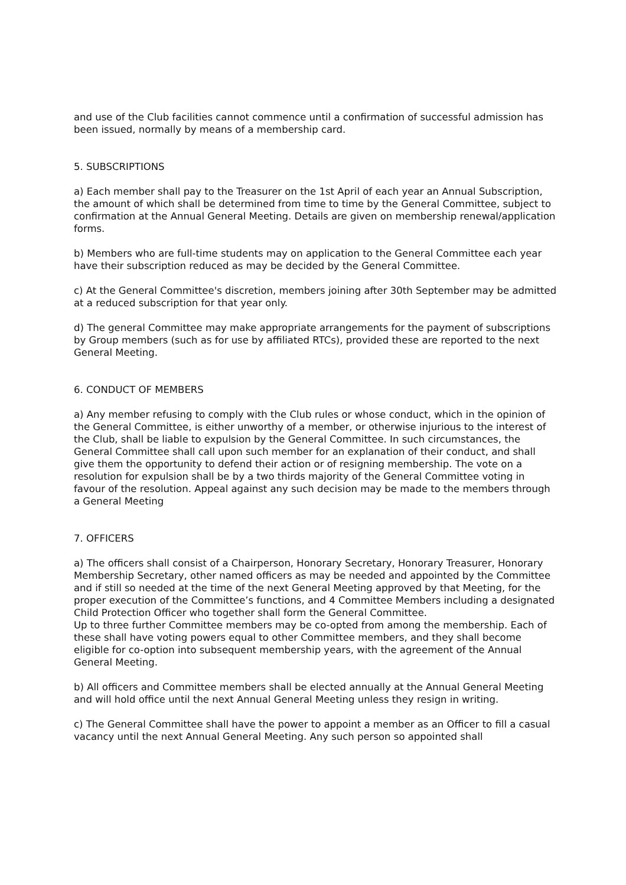and use of the Club facilities cannot commence until a confirmation of successful admission has been issued, normally by means of a membership card.
5. SUBSCRIPTIONS
a) Each member shall pay to the Treasurer on the 1st April of each year an Annual Subscription, the amount of which shall be determined from time to time by the General Committee, subject to confirmation at the Annual General Meeting. Details are given on membership renewal/application forms.
b) Members who are full-time students may on application to the General Committee each year have their subscription reduced as may be decided by the General Committee.
c) At the General Committee's discretion, members joining after 30th September may be admitted at a reduced subscription for that year only.
d) The general Committee may make appropriate arrangements for the payment of subscriptions by Group members (such as for use by affiliated RTCs), provided these are reported to the next General Meeting.
6. CONDUCT OF MEMBERS
a) Any member refusing to comply with the Club rules or whose conduct, which in the opinion of the General Committee, is either unworthy of a member, or otherwise injurious to the interest of the Club, shall be liable to expulsion by the General Committee. In such circumstances, the General Committee shall call upon such member for an explanation of their conduct, and shall give them the opportunity to defend their action or of resigning membership. The vote on a resolution for expulsion shall be by a two thirds majority of the General Committee voting in favour of the resolution. Appeal against any such decision may be made to the members through a General Meeting
7. OFFICERS
a) The officers shall consist of a Chairperson, Honorary Secretary, Honorary Treasurer, Honorary Membership Secretary, other named officers as may be needed and appointed by the Committee and if still so needed at the time of the next General Meeting approved by that Meeting, for the proper execution of the Committee’s functions, and 4 Committee Members including a designated Child Protection Officer who together shall form the General Committee.
Up to three further Committee members may be co-opted from among the membership. Each of these shall have voting powers equal to other Committee members, and they shall become eligible for co-option into subsequent membership years, with the agreement of the Annual General Meeting.
b) All officers and Committee members shall be elected annually at the Annual General Meeting and will hold office until the next Annual General Meeting unless they resign in writing.
c) The General Committee shall have the power to appoint a member as an Officer to fill a casual vacancy until the next Annual General Meeting. Any such person so appointed shall